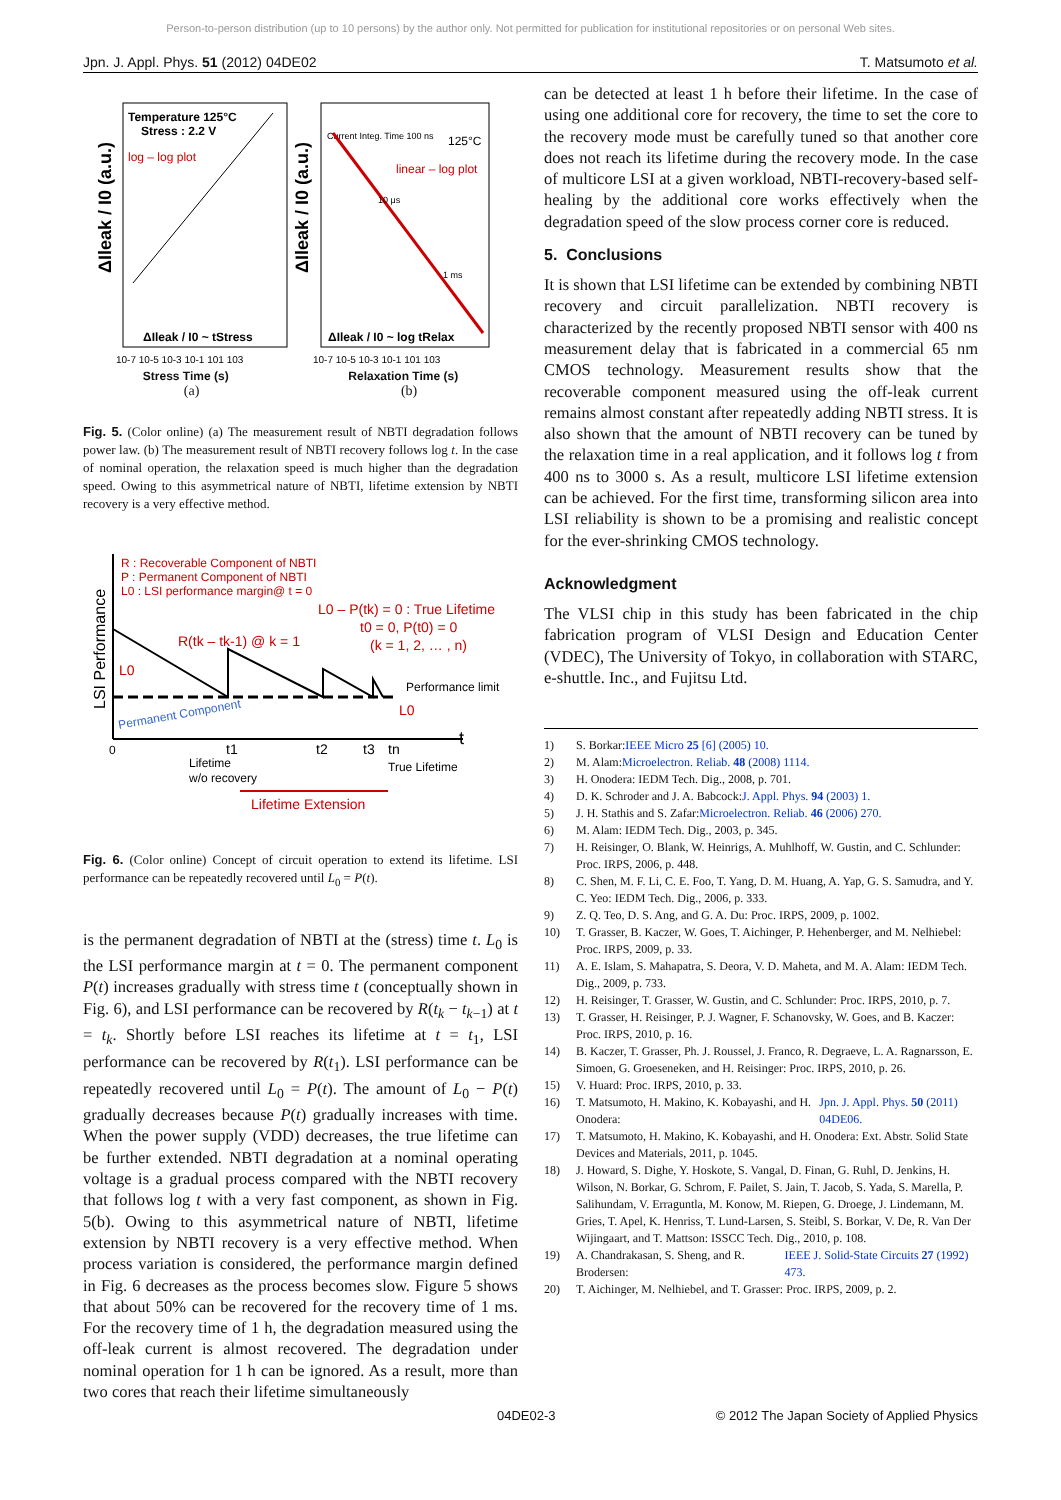Person-to-person distribution (up to 10 persons) by the author only. Not permitted for publication for institutional repositories or on personal Web sites.
Jpn. J. Appl. Phys. 51 (2012) 04DE02 T. Matsumoto et al.
Temperature 125°C
Stress : 2.2 V
log – log plot
ΔIleak / I0 (a.u.)
ΔIleak / I0 ~ tStress
Current Integ. Time 100 ns
125°C
linear – log plot
10 μs
1 ms
ΔIleak / I0 (a.u.)
ΔIleak / I0 ~ log tRelax
10-7 10-5 10-3 10-1 101 103
10-7 10-5 10-3 10-1 101 103
Stress Time (s) Relaxation Time (s)
(a) (b)
Fig. 5. (Color online) (a) The measurement result of NBTI degradation follows power law. (b) The measurement result of NBTI recovery follows log t. In the case of nominal operation, the relaxation speed is much higher than the degradation speed. Owing to this asymmetrical nature of NBTI, lifetime extension by NBTI recovery is a very effective method.
LSI Performance
R : Recoverable Component of NBTI
P : Permanent Component of NBTI
L0 : LSI performance margin@ t = 0
L0 – P(tk) = 0 : True Lifetime
t0 = 0, P(t0) = 0
(k = 1, 2, … , n)
R(tk – tk-1) @ k = 1
L0
L0
Performance limit
Permanent Component
0
t1
t2
t3
tn
t
Lifetime
w/o recovery
True Lifetime
Lifetime Extension
Fig. 6. (Color online) Concept of circuit operation to extend its lifetime. LSI performance can be repeatedly recovered until L<sub>0</sub> = P(t).
is the permanent degradation of NBTI at the (stress) time t. L<sub>0</sub> is the LSI performance margin at t = 0. The permanent component P(t) increases gradually with stress time t (conceptually shown in Fig. 6), and LSI performance can be recovered by R(t<sub>k</sub> − t<sub>k−1</sub>) at t = t<sub>k</sub>. Shortly before LSI reaches its lifetime at t = t<sub>1</sub>, LSI performance can be recovered by R(t<sub>1</sub>). LSI performance can be repeatedly recovered until L<sub>0</sub> = P(t). The amount of L<sub>0</sub> − P(t) gradually decreases because P(t) gradually increases with time. When the power supply (VDD) decreases, the true lifetime can be further extended. NBTI degradation at a nominal operating voltage is a gradual process compared with the NBTI recovery that follows log t with a very fast component, as shown in Fig. 5(b). Owing to this asymmetrical nature of NBTI, lifetime extension by NBTI recovery is a very effective method. When process variation is considered, the performance margin defined in Fig. 6 decreases as the process becomes slow. Figure 5 shows that about 50% can be recovered for the recovery time of 1 ms. For the recovery time of 1 h, the degradation measured using the off-leak current is almost recovered. The degradation under nominal operation for 1 h can be ignored. As a result, more than two cores that reach their lifetime simultaneously
can be detected at least 1 h before their lifetime. In the case of using one additional core for recovery, the time to set the core to the recovery mode must be carefully tuned so that another core does not reach its lifetime during the recovery mode. In the case of multicore LSI at a given workload, NBTI-recovery-based self-healing by the additional core works effectively when the degradation speed of the slow process corner core is reduced.
5. Conclusions
It is shown that LSI lifetime can be extended by combining NBTI recovery and circuit parallelization. NBTI recovery is characterized by the recently proposed NBTI sensor with 400 ns measurement delay that is fabricated in a commercial 65 nm CMOS technology. Measurement results show that the recoverable component measured using the off-leak current remains almost constant after repeatedly adding NBTI stress. It is also shown that the amount of NBTI recovery can be tuned by the relaxation time in a real application, and it follows log t from 400 ns to 3000 s. As a result, multicore LSI lifetime extension can be achieved. For the first time, transforming silicon area into LSI reliability is shown to be a promising and realistic concept for the ever-shrinking CMOS technology.
Acknowledgment
The VLSI chip in this study has been fabricated in the chip fabrication program of VLSI Design and Education Center (VDEC), The University of Tokyo, in collaboration with STARC, e-shuttle. Inc., and Fujitsu Ltd.
1) S. Borkar: IEEE Micro 25 [6] (2005) 10.
2) M. Alam: Microelectron. Reliab. 48 (2008) 1114.
3) H. Onodera: IEDM Tech. Dig., 2008, p. 701.
4) D. K. Schroder and J. A. Babcock: J. Appl. Phys. 94 (2003) 1.
5) J. H. Stathis and S. Zafar: Microelectron. Reliab. 46 (2006) 270.
6) M. Alam: IEDM Tech. Dig., 2003, p. 345.
7) H. Reisinger, O. Blank, W. Heinrigs, A. Muhlhoff, W. Gustin, and C. Schlunder: Proc. IRPS, 2006, p. 448.
8) C. Shen, M. F. Li, C. E. Foo, T. Yang, D. M. Huang, A. Yap, G. S. Samudra, and Y. C. Yeo: IEDM Tech. Dig., 2006, p. 333.
9) Z. Q. Teo, D. S. Ang, and G. A. Du: Proc. IRPS, 2009, p. 1002.
10) T. Grasser, B. Kaczer, W. Goes, T. Aichinger, P. Hehenberger, and M. Nelhiebel: Proc. IRPS, 2009, p. 33.
11) A. E. Islam, S. Mahapatra, S. Deora, V. D. Maheta, and M. A. Alam: IEDM Tech. Dig., 2009, p. 733.
12) H. Reisinger, T. Grasser, W. Gustin, and C. Schlunder: Proc. IRPS, 2010, p. 7.
13) T. Grasser, H. Reisinger, P. J. Wagner, F. Schanovsky, W. Goes, and B. Kaczer: Proc. IRPS, 2010, p. 16.
14) B. Kaczer, T. Grasser, Ph. J. Roussel, J. Franco, R. Degraeve, L. A. Ragnarsson, E. Simoen, G. Groeseneken, and H. Reisinger: Proc. IRPS, 2010, p. 26.
15) V. Huard: Proc. IRPS, 2010, p. 33.
16) T. Matsumoto, H. Makino, K. Kobayashi, and H. Onodera: Jpn. J. Appl. Phys. 50 (2011) 04DE06.
17) T. Matsumoto, H. Makino, K. Kobayashi, and H. Onodera: Ext. Abstr. Solid State Devices and Materials, 2011, p. 1045.
18) J. Howard, S. Dighe, Y. Hoskote, S. Vangal, D. Finan, G. Ruhl, D. Jenkins, H. Wilson, N. Borkar, G. Schrom, F. Pailet, S. Jain, T. Jacob, S. Yada, S. Marella, P. Salihundam, V. Erraguntla, M. Konow, M. Riepen, G. Droege, J. Lindemann, M. Gries, T. Apel, K. Henriss, T. Lund-Larsen, S. Steibl, S. Borkar, V. De, R. Van Der Wijingaart, and T. Mattson: ISSCC Tech. Dig., 2010, p. 108.
19) A. Chandrakasan, S. Sheng, and R. Brodersen: IEEE J. Solid-State Circuits 27 (1992) 473.
20) T. Aichinger, M. Nelhiebel, and T. Grasser: Proc. IRPS, 2009, p. 2.
04DE02-3 © 2012 The Japan Society of Applied Physics